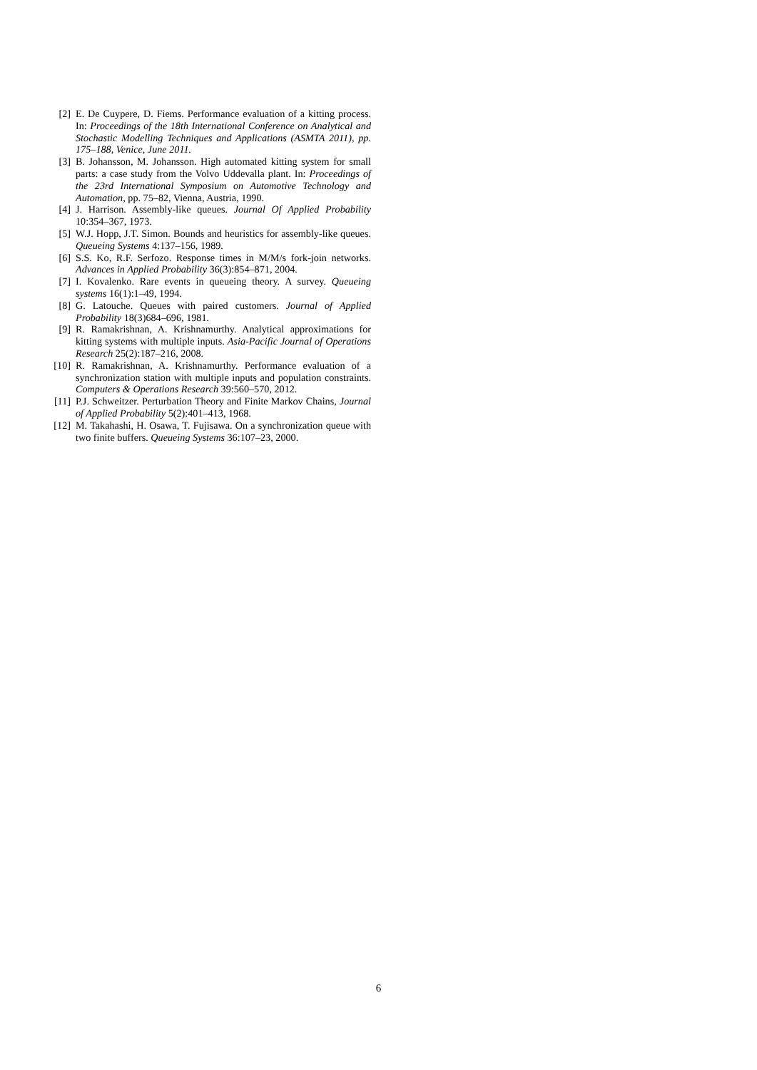[2] E. De Cuypere, D. Fiems. Performance evaluation of a kitting process. In: Proceedings of the 18th International Conference on Analytical and Stochastic Modelling Techniques and Applications (ASMTA 2011), pp. 175–188, Venice, June 2011.
[3] B. Johansson, M. Johansson. High automated kitting system for small parts: a case study from the Volvo Uddevalla plant. In: Proceedings of the 23rd International Symposium on Automotive Technology and Automation, pp. 75–82, Vienna, Austria, 1990.
[4] J. Harrison. Assembly-like queues. Journal Of Applied Probability 10:354–367, 1973.
[5] W.J. Hopp, J.T. Simon. Bounds and heuristics for assembly-like queues. Queueing Systems 4:137–156, 1989.
[6] S.S. Ko, R.F. Serfozo. Response times in M/M/s fork-join networks. Advances in Applied Probability 36(3):854–871, 2004.
[7] I. Kovalenko. Rare events in queueing theory. A survey. Queueing systems 16(1):1–49, 1994.
[8] G. Latouche. Queues with paired customers. Journal of Applied Probability 18(3)684–696, 1981.
[9] R. Ramakrishnan, A. Krishnamurthy. Analytical approximations for kitting systems with multiple inputs. Asia-Pacific Journal of Operations Research 25(2):187–216, 2008.
[10] R. Ramakrishnan, A. Krishnamurthy. Performance evaluation of a synchronization station with multiple inputs and population constraints. Computers & Operations Research 39:560–570, 2012.
[11] P.J. Schweitzer. Perturbation Theory and Finite Markov Chains, Journal of Applied Probability 5(2):401–413, 1968.
[12] M. Takahashi, H. Osawa, T. Fujisawa. On a synchronization queue with two finite buffers. Queueing Systems 36:107–23, 2000.
6